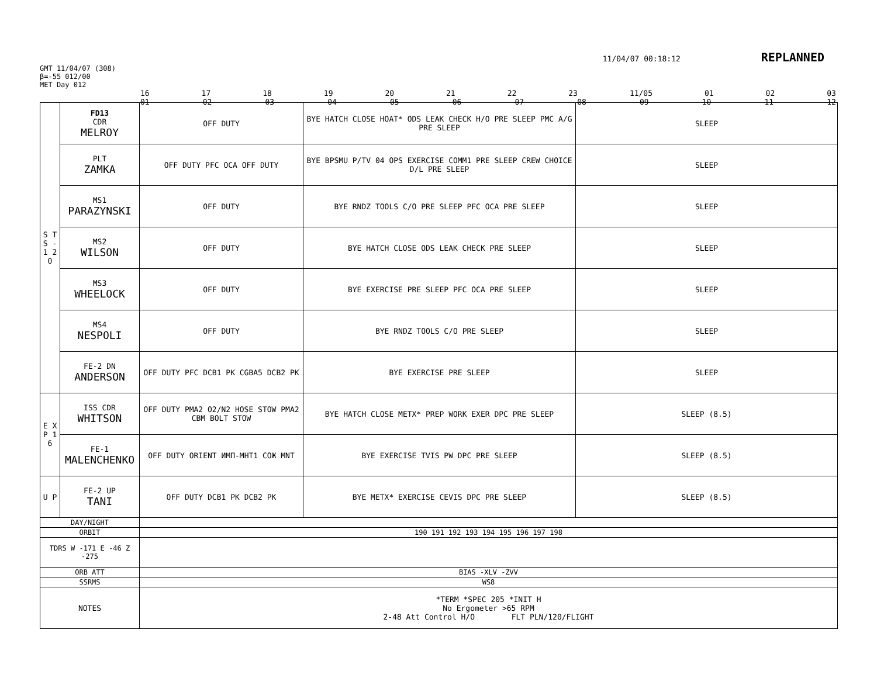11/04/07 00:18:12 REPLANNED
GMT 11/04/07 (308)
β=-55 012/00
MET Day 012
16 17 18 19 20 21 22 23 11/05 01 02 03
01 02 03 04 05 06 07 08 09 10 11 12
| S T S - 1 2 0 | FD13 CDR MELROY | OFF DUTY | BYE HATCH CLOSE HOAT* ODS LEAK CHECK H/O PRE SLEEP PMC A/G PRE SLEEP | SLEEP |
| | PLT ZAMKA | OFF DUTY PFC OCA OFF DUTY | BYE BPSMU P/TV 04 OPS EXERCISE COMM1 PRE SLEEP CREW CHOICE D/L PRE SLEEP | SLEEP |
| | MS1 PARAZYNSKI | OFF DUTY | BYE RNDZ TOOLS C/O PRE SLEEP PFC OCA PRE SLEEP | SLEEP |
| | MS2 WILSON | OFF DUTY | BYE HATCH CLOSE ODS LEAK CHECK PRE SLEEP | SLEEP |
| | MS3 WHEELOCK | OFF DUTY | BYE EXERCISE PRE SLEEP PFC OCA PRE SLEEP | SLEEP |
| | MS4 NESPOLI | OFF DUTY | BYE RNDZ TOOLS C/O PRE SLEEP | SLEEP |
| | FE-2 DN ANDERSON | OFF DUTY PFC DCB1 PK CGBA5 DCB2 PK | BYE EXERCISE PRE SLEEP | SLEEP |
| E X P 1 6 | ISS CDR WHITSON | OFF DUTY PMA2 O2/N2 HOSE STOW PMA2 CBM BOLT STOW | BYE HATCH CLOSE METX* PREP WORK EXER DPC PRE SLEEP | SLEEP (8.5) |
| | FE-1 MALENCHENKO | OFF DUTY ORIENT ИМП-МНТ1 COЖ MNT | BYE EXERCISE TVIS PW DPC PRE SLEEP | SLEEP (8.5) |
| U P | FE-2 UP TANI | OFF DUTY DCB1 PK DCB2 PK | BYE METX* EXERCISE CEVIS DPC PRE SLEEP | SLEEP (8.5) |
| DAY/NIGHT | | | | |
| ORBIT | | 190 191 192 193 194 195 196 197 198 | | |
| TDRS W -171 E -46 Z -275 | | | | |
| ORB ATT | | BIAS -XLV -ZVV | | |
| SSRMS | | WS8 | | |
| NOTES | | *TERM *SPEC 205 *INIT H No Ergometer >65 RPM 2-48 Att Control H/O FLT PLN/120/FLIGHT | | |